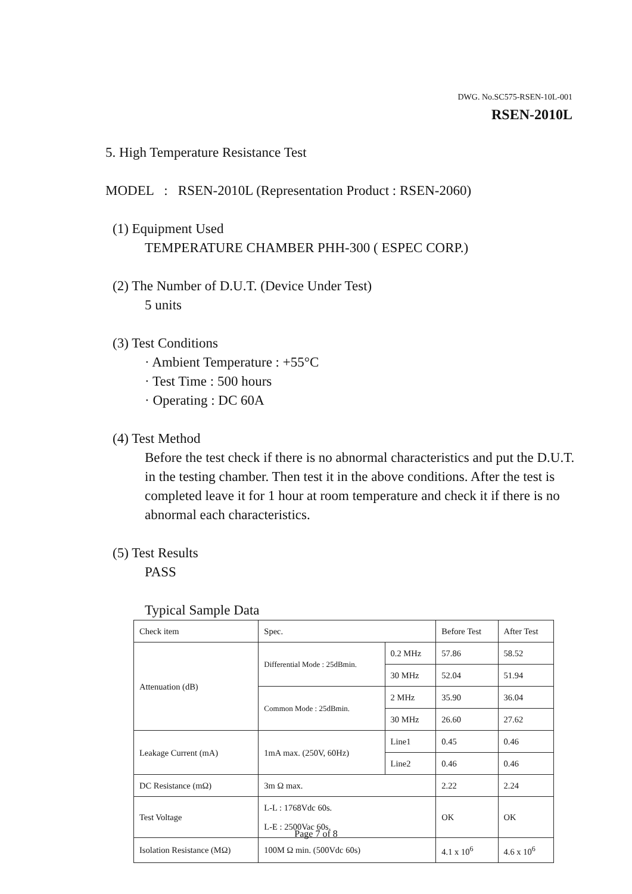DWG. No.SC575-RSEN-10L-001
RSEN-2010L
5. High Temperature Resistance Test
MODEL : RSEN-2010L (Representation Product : RSEN-2060)
(1) Equipment Used
TEMPERATURE CHAMBER PHH-300 ( ESPEC CORP.)
(2) The Number of D.U.T. (Device Under Test)
5 units
(3) Test Conditions
· Ambient Temperature : +55°C
· Test Time : 500 hours
· Operating : DC 60A
(4) Test Method
Before the test check if there is no abnormal characteristics and put the D.U.T. in the testing chamber. Then test it in the above conditions. After the test is completed leave it for 1 hour at room temperature and check it if there is no abnormal each characteristics.
(5) Test Results
PASS
Typical Sample Data
| Check item | Spec. | | Before Test | After Test |
| Attenuation (dB) | Differential Mode : 25dBmin. | 0.2 MHz | 57.86 | 58.52 |
| | | 30 MHz | 52.04 | 51.94 |
| | Common Mode : 25dBmin. | 2 MHz | 35.90 | 36.04 |
| | | 30 MHz | 26.60 | 27.62 |
| Leakage Current (mA) | 1mA max. (250V, 60Hz) | Line1 | 0.45 | 0.46 |
| | | Line2 | 0.46 | 0.46 |
| DC Resistance (mΩ) | 3m Ω max. | | 2.22 | 2.24 |
| Test Voltage | L-L : 1768Vdc 60s. L-E : 2500Vac 60s. | | OK | OK |
| Isolation Resistance (MΩ) | 100M Ω min. (500Vdc 60s) | | 4.1 x 10<sup>6</sup> | 4.6 x 10<sup>6</sup> |
Page 7 of 8